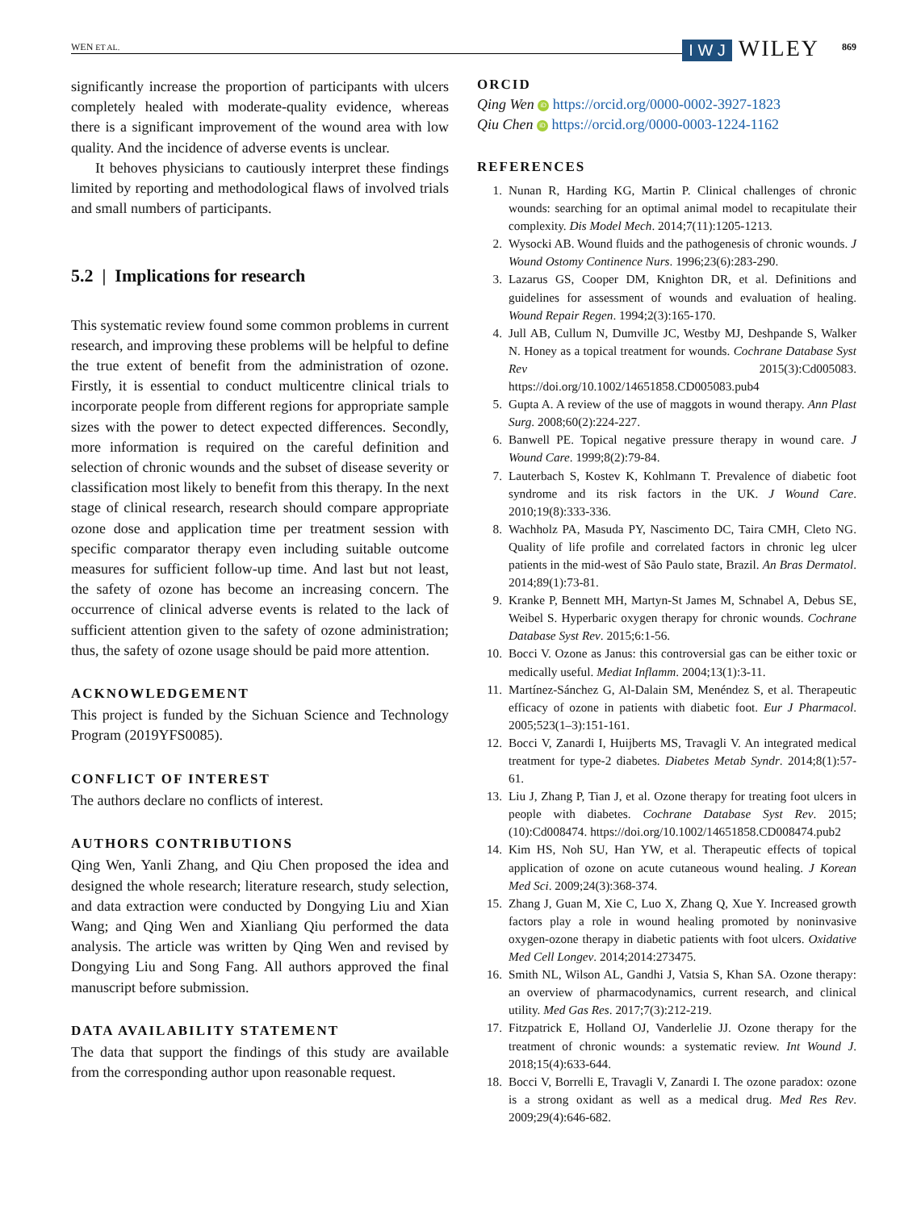WEN ET AL. I W J WILEY 869
significantly increase the proportion of participants with ulcers completely healed with moderate-quality evidence, whereas there is a significant improvement of the wound area with low quality. And the incidence of adverse events is unclear.
It behoves physicians to cautiously interpret these findings limited by reporting and methodological flaws of involved trials and small numbers of participants.
5.2 | Implications for research
This systematic review found some common problems in current research, and improving these problems will be helpful to define the true extent of benefit from the administration of ozone. Firstly, it is essential to conduct multicentre clinical trials to incorporate people from different regions for appropriate sample sizes with the power to detect expected differences. Secondly, more information is required on the careful definition and selection of chronic wounds and the subset of disease severity or classification most likely to benefit from this therapy. In the next stage of clinical research, research should compare appropriate ozone dose and application time per treatment session with specific comparator therapy even including suitable outcome measures for sufficient follow-up time. And last but not least, the safety of ozone has become an increasing concern. The occurrence of clinical adverse events is related to the lack of sufficient attention given to the safety of ozone administration; thus, the safety of ozone usage should be paid more attention.
ACKNOWLEDGEMENT
This project is funded by the Sichuan Science and Technology Program (2019YFS0085).
CONFLICT OF INTEREST
The authors declare no conflicts of interest.
AUTHORS CONTRIBUTIONS
Qing Wen, Yanli Zhang, and Qiu Chen proposed the idea and designed the whole research; literature research, study selection, and data extraction were conducted by Dongying Liu and Xian Wang; and Qing Wen and Xianliang Qiu performed the data analysis. The article was written by Qing Wen and revised by Dongying Liu and Song Fang. All authors approved the final manuscript before submission.
DATA AVAILABILITY STATEMENT
The data that support the findings of this study are available from the corresponding author upon reasonable request.
ORCID
Qing Wen iD https://orcid.org/0000-0002-3927-1823
Qiu Chen iD https://orcid.org/0000-0003-1224-1162
REFERENCES
1. Nunan R, Harding KG, Martin P. Clinical challenges of chronic wounds: searching for an optimal animal model to recapitulate their complexity. Dis Model Mech. 2014;7(11):1205-1213.
2. Wysocki AB. Wound fluids and the pathogenesis of chronic wounds. J Wound Ostomy Continence Nurs. 1996;23(6):283-290.
3. Lazarus GS, Cooper DM, Knighton DR, et al. Definitions and guidelines for assessment of wounds and evaluation of healing. Wound Repair Regen. 1994;2(3):165-170.
4. Jull AB, Cullum N, Dumville JC, Westby MJ, Deshpande S, Walker N. Honey as a topical treatment for wounds. Cochrane Database Syst Rev 2015(3):Cd005083. https://doi.org/10.1002/14651858.CD005083.pub4
5. Gupta A. A review of the use of maggots in wound therapy. Ann Plast Surg. 2008;60(2):224-227.
6. Banwell PE. Topical negative pressure therapy in wound care. J Wound Care. 1999;8(2):79-84.
7. Lauterbach S, Kostev K, Kohlmann T. Prevalence of diabetic foot syndrome and its risk factors in the UK. J Wound Care. 2010;19(8):333-336.
8. Wachholz PA, Masuda PY, Nascimento DC, Taira CMH, Cleto NG. Quality of life profile and correlated factors in chronic leg ulcer patients in the mid-west of São Paulo state, Brazil. An Bras Dermatol. 2014;89(1):73-81.
9. Kranke P, Bennett MH, Martyn-St James M, Schnabel A, Debus SE, Weibel S. Hyperbaric oxygen therapy for chronic wounds. Cochrane Database Syst Rev. 2015;6:1-56.
10. Bocci V. Ozone as Janus: this controversial gas can be either toxic or medically useful. Mediat Inflamm. 2004;13(1):3-11.
11. Martínez-Sánchez G, Al-Dalain SM, Menéndez S, et al. Therapeutic efficacy of ozone in patients with diabetic foot. Eur J Pharmacol. 2005;523(1–3):151-161.
12. Bocci V, Zanardi I, Huijberts MS, Travagli V. An integrated medical treatment for type-2 diabetes. Diabetes Metab Syndr. 2014;8(1):57-61.
13. Liu J, Zhang P, Tian J, et al. Ozone therapy for treating foot ulcers in people with diabetes. Cochrane Database Syst Rev. 2015;(10):Cd008474. https://doi.org/10.1002/14651858.CD008474.pub2
14. Kim HS, Noh SU, Han YW, et al. Therapeutic effects of topical application of ozone on acute cutaneous wound healing. J Korean Med Sci. 2009;24(3):368-374.
15. Zhang J, Guan M, Xie C, Luo X, Zhang Q, Xue Y. Increased growth factors play a role in wound healing promoted by noninvasive oxygen-ozone therapy in diabetic patients with foot ulcers. Oxidative Med Cell Longev. 2014;2014:273475.
16. Smith NL, Wilson AL, Gandhi J, Vatsia S, Khan SA. Ozone therapy: an overview of pharmacodynamics, current research, and clinical utility. Med Gas Res. 2017;7(3):212-219.
17. Fitzpatrick E, Holland OJ, Vanderlelie JJ. Ozone therapy for the treatment of chronic wounds: a systematic review. Int Wound J. 2018;15(4):633-644.
18. Bocci V, Borrelli E, Travagli V, Zanardi I. The ozone paradox: ozone is a strong oxidant as well as a medical drug. Med Res Rev. 2009;29(4):646-682.